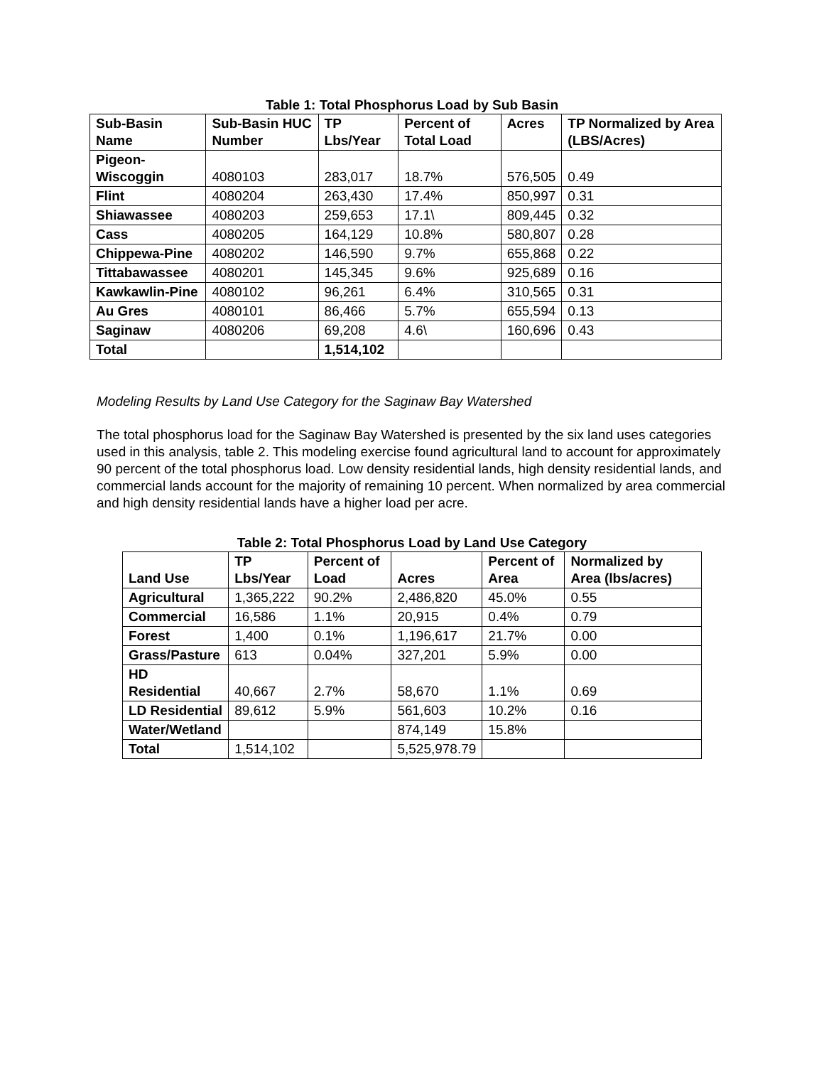Table 1: Total Phosphorus Load by Sub Basin
| Sub-Basin Name | Sub-Basin HUC Number | TP Lbs/Year | Percent of Total Load | Acres | TP Normalized by Area (LBS/Acres) |
| --- | --- | --- | --- | --- | --- |
| Pigeon-Wiscoggin | 4080103 | 283,017 | 18.7% | 576,505 | 0.49 |
| Flint | 4080204 | 263,430 | 17.4% | 850,997 | 0.31 |
| Shiawassee | 4080203 | 259,653 | 17.1\ | 809,445 | 0.32 |
| Cass | 4080205 | 164,129 | 10.8% | 580,807 | 0.28 |
| Chippewa-Pine | 4080202 | 146,590 | 9.7% | 655,868 | 0.22 |
| Tittabawassee | 4080201 | 145,345 | 9.6% | 925,689 | 0.16 |
| Kawkawlin-Pine | 4080102 | 96,261 | 6.4% | 310,565 | 0.31 |
| Au Gres | 4080101 | 86,466 | 5.7% | 655,594 | 0.13 |
| Saginaw | 4080206 | 69,208 | 4.6\ | 160,696 | 0.43 |
| Total | | 1,514,102 | | | |
Modeling Results by Land Use Category for the Saginaw Bay Watershed
The total phosphorus load for the Saginaw Bay Watershed is presented by the six land uses categories used in this analysis, table 2. This modeling exercise found agricultural land to account for approximately 90 percent of the total phosphorus load. Low density residential lands, high density residential lands, and commercial lands account for the majority of remaining 10 percent. When normalized by area commercial and high density residential lands have a higher load per acre.
Table 2: Total Phosphorus Load by Land Use Category
| Land Use | TP Lbs/Year | Percent of Load | Acres | Percent of Area | Normalized by Area (lbs/acres) |
| --- | --- | --- | --- | --- | --- |
| Agricultural | 1,365,222 | 90.2% | 2,486,820 | 45.0% | 0.55 |
| Commercial | 16,586 | 1.1% | 20,915 | 0.4% | 0.79 |
| Forest | 1,400 | 0.1% | 1,196,617 | 21.7% | 0.00 |
| Grass/Pasture | 613 | 0.04% | 327,201 | 5.9% | 0.00 |
| HD Residential | 40,667 | 2.7% | 58,670 | 1.1% | 0.69 |
| LD Residential | 89,612 | 5.9% | 561,603 | 10.2% | 0.16 |
| Water/Wetland | | | 874,149 | 15.8% | |
| Total | 1,514,102 | | 5,525,978.79 | | |